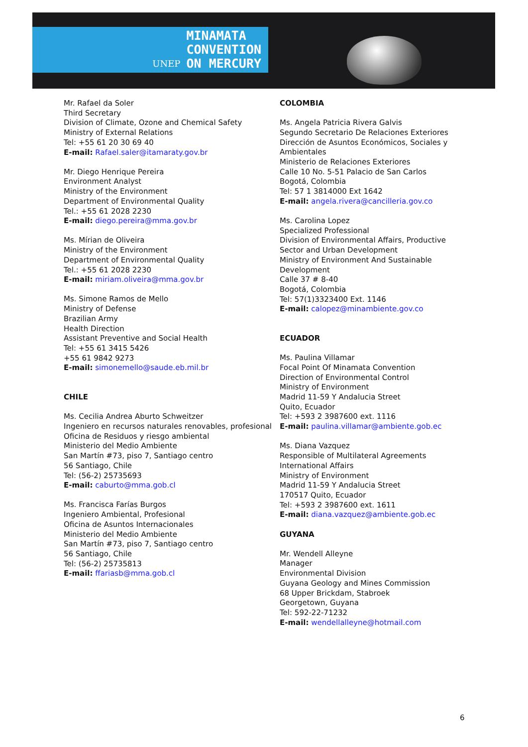UNEP MINAMATA
CONVENTION
ON MERCURY
Mr. Rafael da Soler
Third Secretary
Division of Climate, Ozone and Chemical Safety
Ministry of External Relations
Tel: +55 61 20 30 69 40
E-mail: Rafael.saler@itamaraty.gov.br
Mr. Diego Henrique Pereira
Environment Analyst
Ministry of the Environment
Department of Environmental Quality
Tel.: +55 61 2028 2230
E-mail: diego.pereira@mma.gov.br
Ms. Mírian de Oliveira
Ministry of the Environment
Department of Environmental Quality
Tel.: +55 61 2028 2230
E-mail: miriam.oliveira@mma.gov.br
Ms. Simone Ramos de Mello
Ministry of Defense
Brazilian Army
Health Direction
Assistant Preventive and Social Health
Tel: +55 61 3415 5426
+55 61 9842 9273
E-mail: simonemello@saude.eb.mil.br
CHILE
Ms. Cecilia Andrea Aburto Schweitzer
Ingeniero en recursos naturales renovables, profesional
Oficina de Residuos y riesgo ambiental
Ministerio del Medio Ambiente
San Martín #73, piso 7, Santiago centro
56 Santiago, Chile
Tel: (56-2) 25735693
E-mail: caburto@mma.gob.cl
Ms. Francisca Farías Burgos
Ingeniero Ambiental, Profesional
Oficina de Asuntos Internacionales
Ministerio del Medio Ambiente
San Martín #73, piso 7, Santiago centro
56 Santiago, Chile
Tel: (56-2) 25735813
E-mail: ffariasb@mma.gob.cl
COLOMBIA
Ms. Angela Patricia Rivera Galvis
Segundo Secretario De Relaciones Exteriores
Dirección de Asuntos Económicos, Sociales y Ambientales
Ministerio de Relaciones Exteriores
Calle 10 No. 5-51 Palacio de San Carlos
Bogotá, Colombia
Tel: 57 1 3814000 Ext 1642
E-mail: angela.rivera@cancilleria.gov.co
Ms. Carolina Lopez
Specialized Professional
Division of Environmental Affairs, Productive Sector and Urban Development
Ministry of Environment And Sustainable Development
Calle 37 # 8-40
Bogotá, Colombia
Tel: 57(1)3323400 Ext. 1146
E-mail: calopez@minambiente.gov.co
ECUADOR
Ms. Paulina Villamar
Focal Point Of Minamata Convention
Direction of Environmental Control
Ministry of Environment
Madrid 11-59 Y Andalucia Street
Quito, Ecuador
Tel: +593 2 3987600 ext. 1116
E-mail: paulina.villamar@ambiente.gob.ec
Ms. Diana Vazquez
Responsible of Multilateral Agreements
International Affairs
Ministry of Environment
Madrid 11-59 Y Andalucia Street
170517 Quito, Ecuador
Tel: +593 2 3987600 ext. 1611
E-mail: diana.vazquez@ambiente.gob.ec
GUYANA
Mr. Wendell Alleyne
Manager
Environmental Division
Guyana Geology and Mines Commission
68 Upper Brickdam, Stabroek
Georgetown, Guyana
Tel: 592-22-71232
E-mail: wendellalleyne@hotmail.com
6